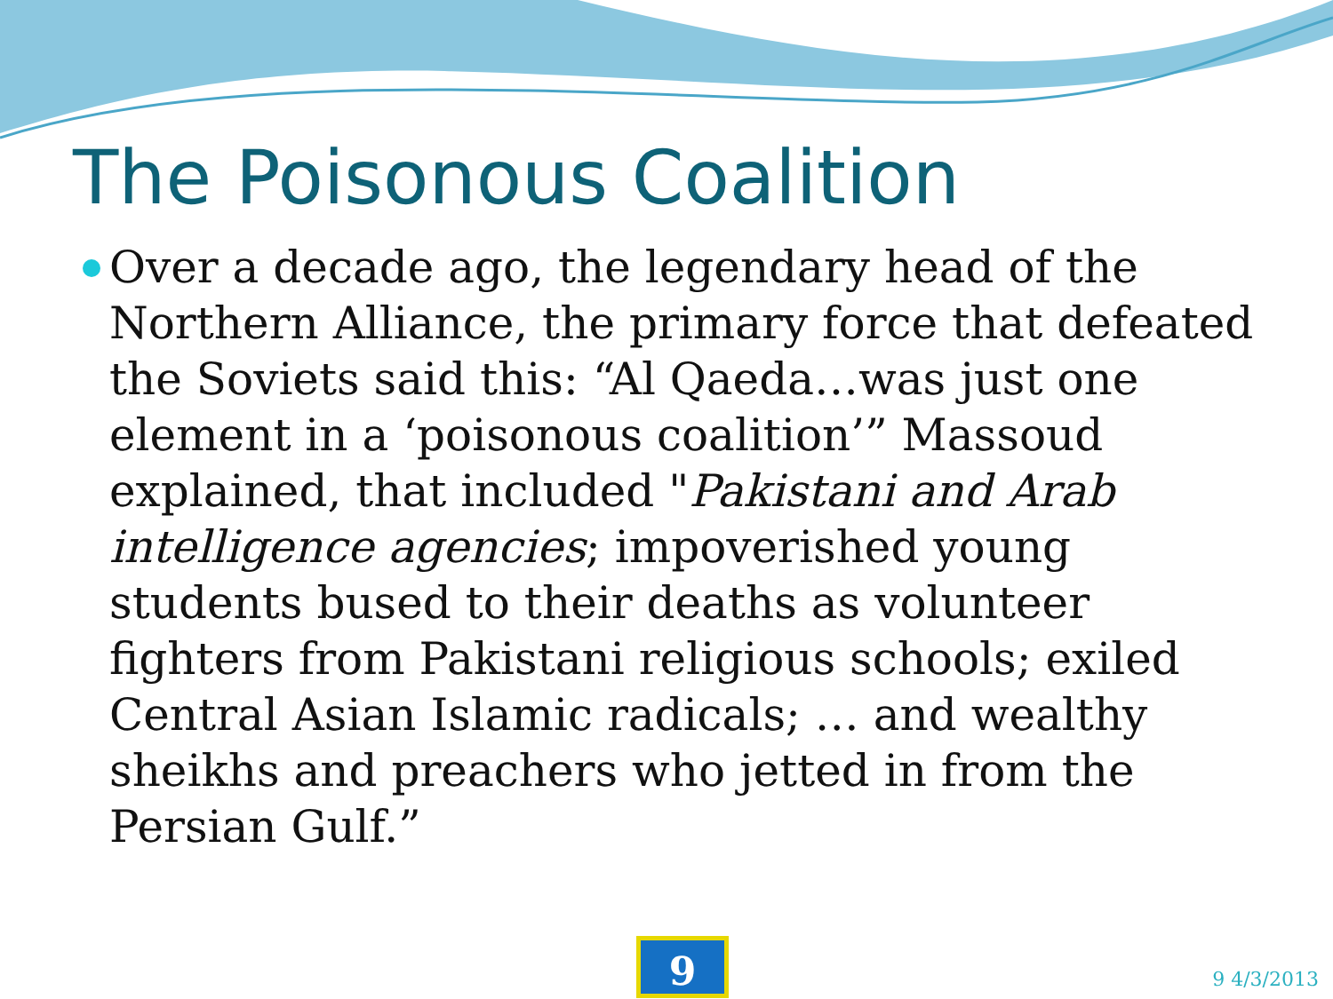The Poisonous Coalition
Over a decade ago, the legendary head of the Northern Alliance, the primary force that defeated the Soviets said this: “Al Qaeda…was just one element in a ‘poisonous coalition’” Massoud explained, that included "Pakistani and Arab intelligence agencies; impoverished young students bused to their deaths as volunteer fighters from Pakistani religious schools; exiled Central Asian Islamic radicals; … and wealthy sheikhs and preachers who jetted in from the Persian Gulf.”
9 9 4/3/2013